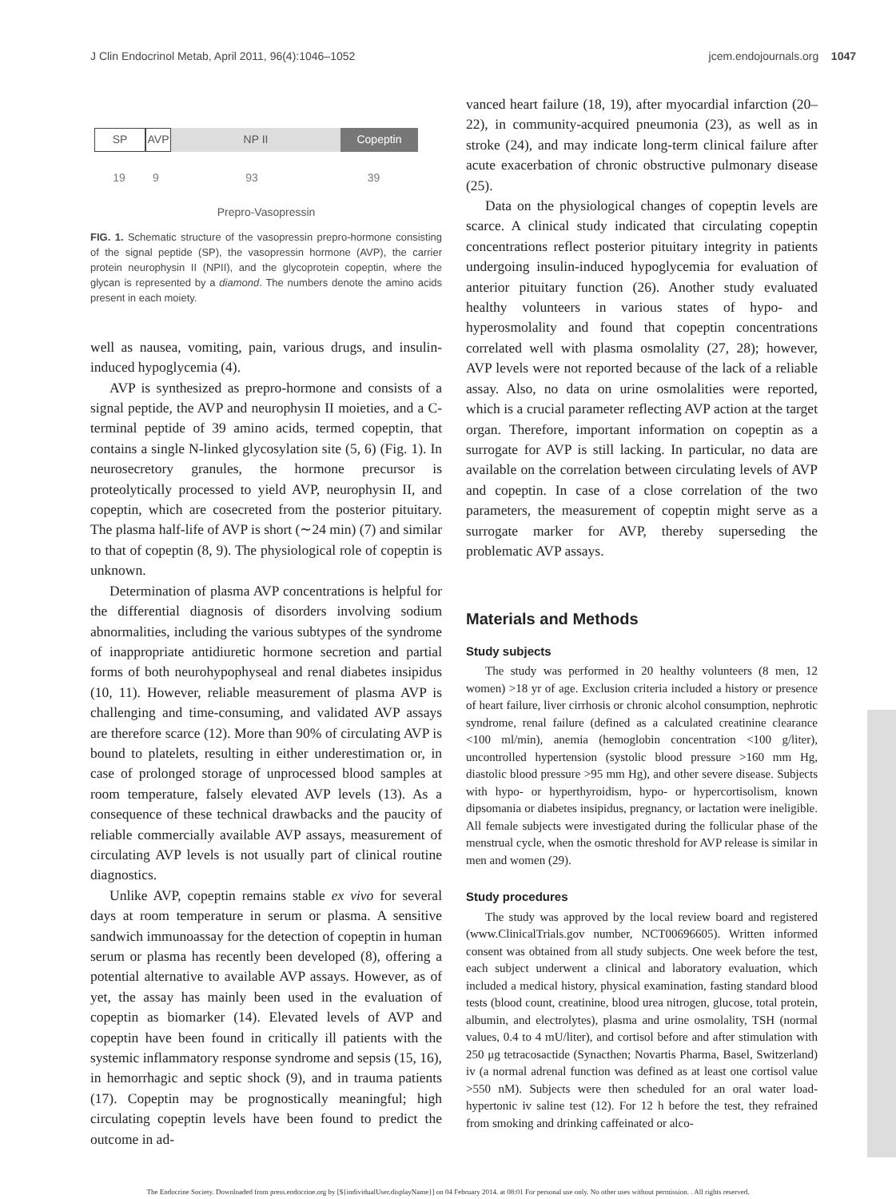J Clin Endocrinol Metab, April 2011, 96(4):1046–1052 jcem.endojournals.org 1047
SP AVP NP II Copeptin
19 9 93 39
Prepro-Vasopressin
FIG. 1. Schematic structure of the vasopressin prepro-hormone consisting of the signal peptide (SP), the vasopressin hormone (AVP), the carrier protein neurophysin II (NPII), and the glycoprotein copeptin, where the glycan is represented by a diamond. The numbers denote the amino acids present in each moiety.
well as nausea, vomiting, pain, various drugs, and insulin-induced hypoglycemia (4).
AVP is synthesized as prepro-hormone and consists of a signal peptide, the AVP and neurophysin II moieties, and a C-terminal peptide of 39 amino acids, termed copeptin, that contains a single N-linked glycosylation site (5, 6) (Fig. 1). In neurosecretory granules, the hormone precursor is proteolytically processed to yield AVP, neurophysin II, and copeptin, which are cosecreted from the posterior pituitary. The plasma half-life of AVP is short (∼24 min) (7) and similar to that of copeptin (8, 9). The physiological role of copeptin is unknown.
Determination of plasma AVP concentrations is helpful for the differential diagnosis of disorders involving sodium abnormalities, including the various subtypes of the syndrome of inappropriate antidiuretic hormone secretion and partial forms of both neurohypophyseal and renal diabetes insipidus (10, 11). However, reliable measurement of plasma AVP is challenging and time-consuming, and validated AVP assays are therefore scarce (12). More than 90% of circulating AVP is bound to platelets, resulting in either underestimation or, in case of prolonged storage of unprocessed blood samples at room temperature, falsely elevated AVP levels (13). As a consequence of these technical drawbacks and the paucity of reliable commercially available AVP assays, measurement of circulating AVP levels is not usually part of clinical routine diagnostics.
Unlike AVP, copeptin remains stable ex vivo for several days at room temperature in serum or plasma. A sensitive sandwich immunoassay for the detection of copeptin in human serum or plasma has recently been developed (8), offering a potential alternative to available AVP assays. However, as of yet, the assay has mainly been used in the evaluation of copeptin as biomarker (14). Elevated levels of AVP and copeptin have been found in critically ill patients with the systemic inflammatory response syndrome and sepsis (15, 16), in hemorrhagic and septic shock (9), and in trauma patients (17). Copeptin may be prognostically meaningful; high circulating copeptin levels have been found to predict the outcome in ad-
vanced heart failure (18, 19), after myocardial infarction (20–22), in community-acquired pneumonia (23), as well as in stroke (24), and may indicate long-term clinical failure after acute exacerbation of chronic obstructive pulmonary disease (25).
Data on the physiological changes of copeptin levels are scarce. A clinical study indicated that circulating copeptin concentrations reflect posterior pituitary integrity in patients undergoing insulin-induced hypoglycemia for evaluation of anterior pituitary function (26). Another study evaluated healthy volunteers in various states of hypo- and hyperosmolality and found that copeptin concentrations correlated well with plasma osmolality (27, 28); however, AVP levels were not reported because of the lack of a reliable assay. Also, no data on urine osmolalities were reported, which is a crucial parameter reflecting AVP action at the target organ. Therefore, important information on copeptin as a surrogate for AVP is still lacking. In particular, no data are available on the correlation between circulating levels of AVP and copeptin. In case of a close correlation of the two parameters, the measurement of copeptin might serve as a surrogate marker for AVP, thereby superseding the problematic AVP assays.
Materials and Methods
Study subjects
The study was performed in 20 healthy volunteers (8 men, 12 women) >18 yr of age. Exclusion criteria included a history or presence of heart failure, liver cirrhosis or chronic alcohol consumption, nephrotic syndrome, renal failure (defined as a calculated creatinine clearance <100 ml/min), anemia (hemoglobin concentration <100 g/liter), uncontrolled hypertension (systolic blood pressure >160 mm Hg, diastolic blood pressure >95 mm Hg), and other severe disease. Subjects with hypo- or hyperthyroidism, hypo- or hypercortisolism, known dipsomania or diabetes insipidus, pregnancy, or lactation were ineligible. All female subjects were investigated during the follicular phase of the menstrual cycle, when the osmotic threshold for AVP release is similar in men and women (29).
Study procedures
The study was approved by the local review board and registered (www.ClinicalTrials.gov number, NCT00696605). Written informed consent was obtained from all study subjects. One week before the test, each subject underwent a clinical and laboratory evaluation, which included a medical history, physical examination, fasting standard blood tests (blood count, creatinine, blood urea nitrogen, glucose, total protein, albumin, and electrolytes), plasma and urine osmolality, TSH (normal values, 0.4 to 4 mU/liter), and cortisol before and after stimulation with 250 μg tetracosactide (Synacthen; Novartis Pharma, Basel, Switzerland) iv (a normal adrenal function was defined as at least one cortisol value >550 nM). Subjects were then scheduled for an oral water load-hypertonic iv saline test (12). For 12 h before the test, they refrained from smoking and drinking caffeinated or alco-
The Endocrine Society. Downloaded from press.endocrine.org by [${individualUser.displayName}] on 04 February 2014. at 08:01 For personal use only. No other uses without permission. . All rights reserved.